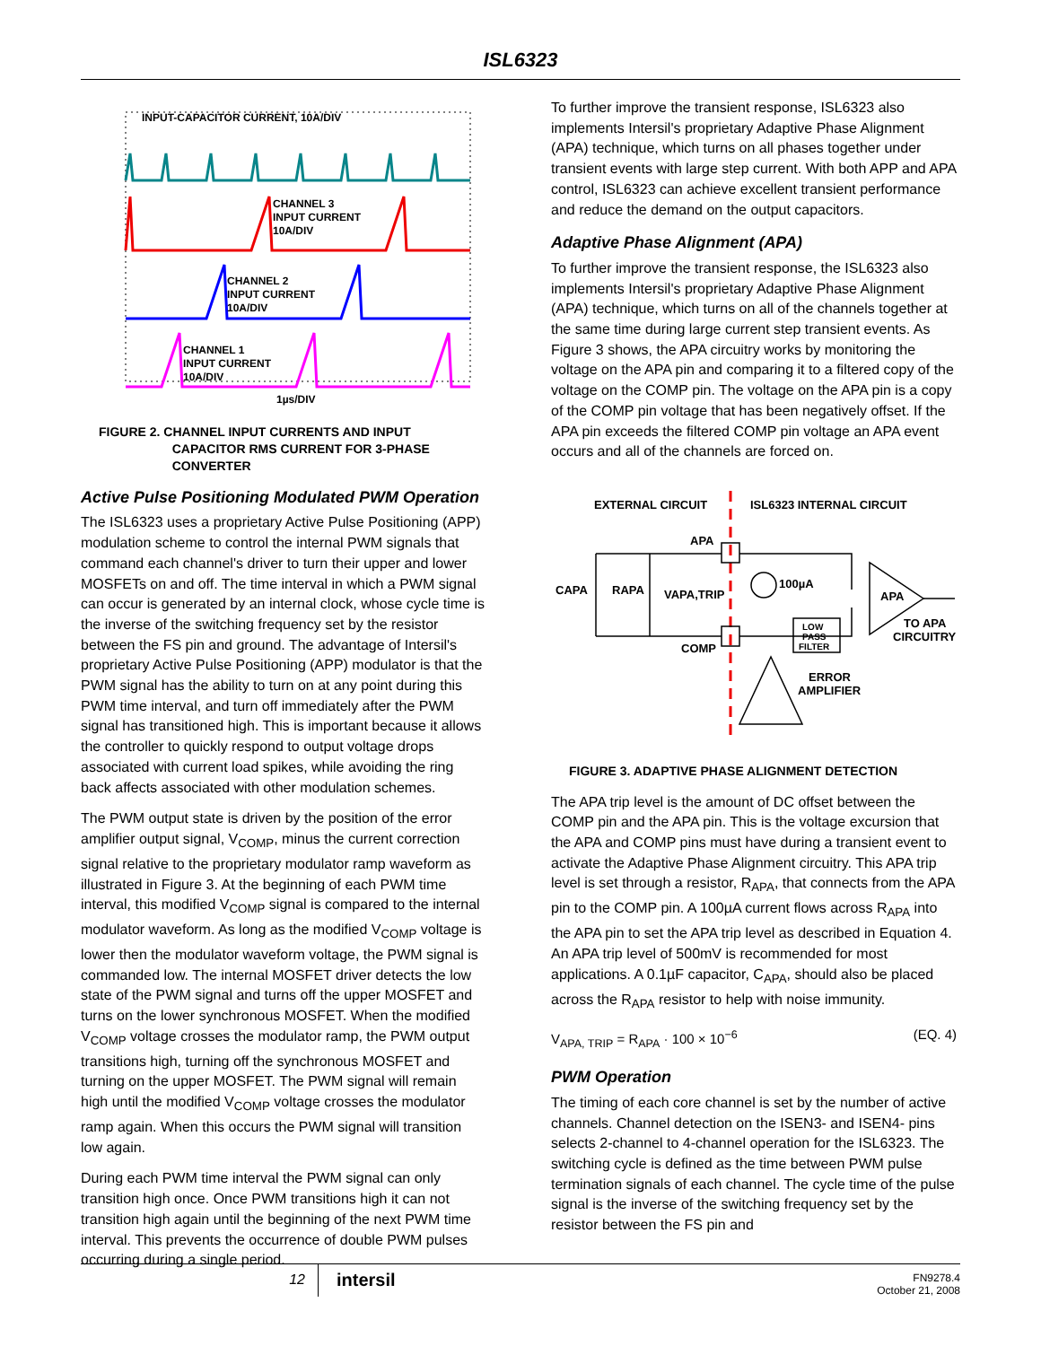ISL6323
INPUT-CAPACITOR CURRENT, 10A/DIV
CHANNEL 3
INPUT CURRENT
10A/DIV
CHANNEL 2
INPUT CURRENT
10A/DIV
CHANNEL 1
INPUT CURRENT
10A/DIV
1µs/DIV
FIGURE 2. CHANNEL INPUT CURRENTS AND INPUT
CAPACITOR RMS CURRENT FOR 3-PHASE
CONVERTER
Active Pulse Positioning Modulated PWM Operation
The ISL6323 uses a proprietary Active Pulse Positioning (APP) modulation scheme to control the internal PWM signals that command each channel's driver to turn their upper and lower MOSFETs on and off. The time interval in which a PWM signal can occur is generated by an internal clock, whose cycle time is the inverse of the switching frequency set by the resistor between the FS pin and ground. The advantage of Intersil's proprietary Active Pulse Positioning (APP) modulator is that the PWM signal has the ability to turn on at any point during this PWM time interval, and turn off immediately after the PWM signal has transitioned high. This is important because it allows the controller to quickly respond to output voltage drops associated with current load spikes, while avoiding the ring back affects associated with other modulation schemes.
The PWM output state is driven by the position of the error amplifier output signal, V<sub>COMP</sub>, minus the current correction signal relative to the proprietary modulator ramp waveform as illustrated in Figure 3. At the beginning of each PWM time interval, this modified V<sub>COMP</sub> signal is compared to the internal modulator waveform. As long as the modified V<sub>COMP</sub> voltage is lower then the modulator waveform voltage, the PWM signal is commanded low. The internal MOSFET driver detects the low state of the PWM signal and turns off the upper MOSFET and turns on the lower synchronous MOSFET. When the modified V<sub>COMP</sub> voltage crosses the modulator ramp, the PWM output transitions high, turning off the synchronous MOSFET and turning on the upper MOSFET. The PWM signal will remain high until the modified V<sub>COMP</sub> voltage crosses the modulator ramp again. When this occurs the PWM signal will transition low again.
During each PWM time interval the PWM signal can only transition high once. Once PWM transitions high it can not transition high again until the beginning of the next PWM time interval. This prevents the occurrence of double PWM pulses occurring during a single period.
To further improve the transient response, ISL6323 also implements Intersil's proprietary Adaptive Phase Alignment (APA) technique, which turns on all phases together under transient events with large step current. With both APP and APA control, ISL6323 can achieve excellent transient performance and reduce the demand on the output capacitors.
Adaptive Phase Alignment (APA)
To further improve the transient response, the ISL6323 also implements Intersil's proprietary Adaptive Phase Alignment (APA) technique, which turns on all of the channels together at the same time during large current step transient events. As Figure 3 shows, the APA circuitry works by monitoring the voltage on the APA pin and comparing it to a filtered copy of the voltage on the COMP pin. The voltage on the APA pin is a copy of the COMP pin voltage that has been negatively offset. If the APA pin exceeds the filtered COMP pin voltage an APA event occurs and all of the channels are forced on.
EXTERNAL CIRCUIT
ISL6323 INTERNAL CIRCUIT
APA
CAPA
RAPA
VAPA,TRIP
100µA
APA
TO APA
CIRCUITRY
COMP
LOW
PASS
FILTER
ERROR
AMPLIFIER
FIGURE 3. ADAPTIVE PHASE ALIGNMENT DETECTION
The APA trip level is the amount of DC offset between the COMP pin and the APA pin. This is the voltage excursion that the APA and COMP pins must have during a transient event to activate the Adaptive Phase Alignment circuitry. This APA trip level is set through a resistor, R<sub>APA</sub>, that connects from the APA pin to the COMP pin. A 100µA current flows across R<sub>APA</sub> into the APA pin to set the APA trip level as described in Equation 4. An APA trip level of 500mV is recommended for most applications. A 0.1µF capacitor, C<sub>APA</sub>, should also be placed across the R<sub>APA</sub> resistor to help with noise immunity.
V<sub>APA, TRIP</sub> = R<sub>APA</sub> · 100 × 10<sup>−6</sup> (EQ. 4)
PWM Operation
The timing of each core channel is set by the number of active channels. Channel detection on the ISEN3- and ISEN4- pins selects 2-channel to 4-channel operation for the ISL6323. The switching cycle is defined as the time between PWM pulse termination signals of each channel. The cycle time of the pulse signal is the inverse of the switching frequency set by the resistor between the FS pin and
12
intersil
FN9278.4
October 21, 2008